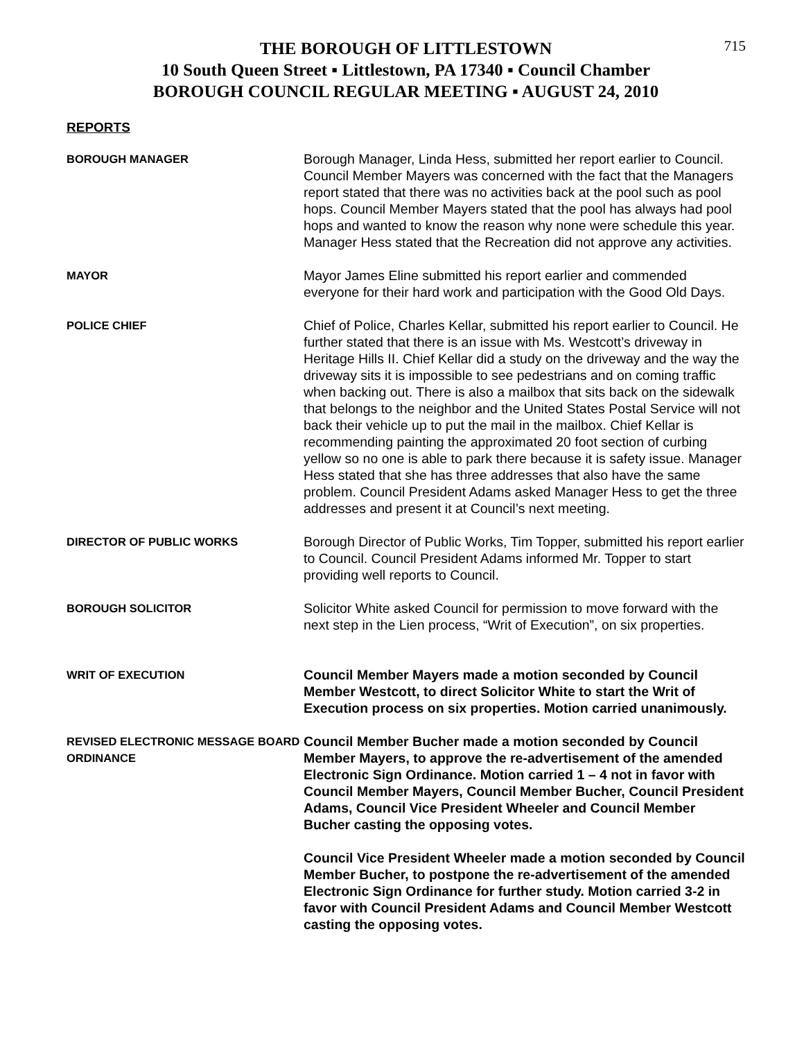715
THE BOROUGH OF LITTLESTOWN
10 South Queen Street ▪ Littlestown, PA 17340 ▪ Council Chamber
BOROUGH COUNCIL REGULAR MEETING ▪ AUGUST 24, 2010
REPORTS
BOROUGH MANAGER
Borough Manager, Linda Hess, submitted her report earlier to Council. Council Member Mayers was concerned with the fact that the Managers report stated that there was no activities back at the pool such as pool hops. Council Member Mayers stated that the pool has always had pool hops and wanted to know the reason why none were schedule this year. Manager Hess stated that the Recreation did not approve any activities.
MAYOR
Mayor James Eline submitted his report earlier and commended everyone for their hard work and participation with the Good Old Days.
POLICE CHIEF
Chief of Police, Charles Kellar, submitted his report earlier to Council. He further stated that there is an issue with Ms. Westcott’s driveway in Heritage Hills II. Chief Kellar did a study on the driveway and the way the driveway sits it is impossible to see pedestrians and on coming traffic when backing out. There is also a mailbox that sits back on the sidewalk that belongs to the neighbor and the United States Postal Service will not back their vehicle up to put the mail in the mailbox. Chief Kellar is recommending painting the approximated 20 foot section of curbing yellow so no one is able to park there because it is safety issue. Manager Hess stated that she has three addresses that also have the same problem. Council President Adams asked Manager Hess to get the three addresses and present it at Council’s next meeting.
DIRECTOR OF PUBLIC WORKS
Borough Director of Public Works, Tim Topper, submitted his report earlier to Council. Council President Adams informed Mr. Topper to start providing well reports to Council.
BOROUGH SOLICITOR
Solicitor White asked Council for permission to move forward with the next step in the Lien process, “Writ of Execution”, on six properties.
WRIT OF EXECUTION
Council Member Mayers made a motion seconded by Council Member Westcott, to direct Solicitor White to start the Writ of Execution process on six properties. Motion carried unanimously.
REVISED ELECTRONIC MESSAGE BOARD ORDINANCE
Council Member Bucher made a motion seconded by Council Member Mayers, to approve the re-advertisement of the amended Electronic Sign Ordinance. Motion carried 1 – 4 not in favor with Council Member Mayers, Council Member Bucher, Council President Adams, Council Vice President Wheeler and Council Member Bucher casting the opposing votes.
Council Vice President Wheeler made a motion seconded by Council Member Bucher, to postpone the re-advertisement of the amended Electronic Sign Ordinance for further study. Motion carried 3-2 in favor with Council President Adams and Council Member Westcott casting the opposing votes.